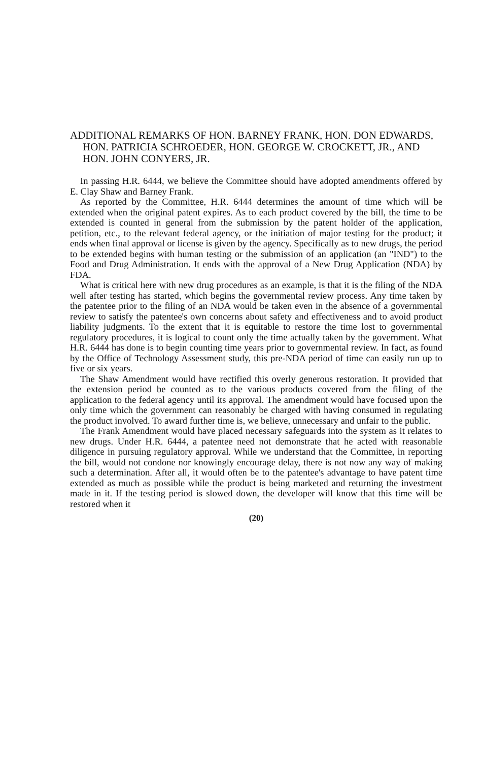ADDITIONAL REMARKS OF HON. BARNEY FRANK, HON. DON EDWARDS, HON. PATRICIA SCHROEDER, HON. GEORGE W. CROCKETT, JR., AND HON. JOHN CONYERS, JR.
In passing H.R. 6444, we believe the Committee should have adopted amendments offered by E. Clay Shaw and Barney Frank.
As reported by the Committee, H.R. 6444 determines the amount of time which will be extended when the original patent expires. As to each product covered by the bill, the time to be extended is counted in general from the submission by the patent holder of the application, petition, etc., to the relevant federal agency, or the initiation of major testing for the product; it ends when final approval or license is given by the agency. Specifically as to new drugs, the period to be extended begins with human testing or the submission of an application (an "IND") to the Food and Drug Administration. It ends with the approval of a New Drug Application (NDA) by FDA.
What is critical here with new drug procedures as an example, is that it is the filing of the NDA well after testing has started, which begins the governmental review process. Any time taken by the patentee prior to the filing of an NDA would be taken even in the absence of a governmental review to satisfy the patentee's own concerns about safety and effectiveness and to avoid product liability judgments. To the extent that it is equitable to restore the time lost to governmental regulatory procedures, it is logical to count only the time actually taken by the government. What H.R. 6444 has done is to begin counting time years prior to governmental review. In fact, as found by the Office of Technology Assessment study, this pre-NDA period of time can easily run up to five or six years.
The Shaw Amendment would have rectified this overly generous restoration. It provided that the extension period be counted as to the various products covered from the filing of the application to the federal agency until its approval. The amendment would have focused upon the only time which the government can reasonably be charged with having consumed in regulating the product involved. To award further time is, we believe, unnecessary and unfair to the public.
The Frank Amendment would have placed necessary safeguards into the system as it relates to new drugs. Under H.R. 6444, a patentee need not demonstrate that he acted with reasonable diligence in pursuing regulatory approval. While we understand that the Committee, in reporting the bill, would not condone nor knowingly encourage delay, there is not now any way of making such a determination. After all, it would often be to the patentee's advantage to have patent time extended as much as possible while the product is being marketed and returning the investment made in it. If the testing period is slowed down, the developer will know that this time will be restored when it
(20)